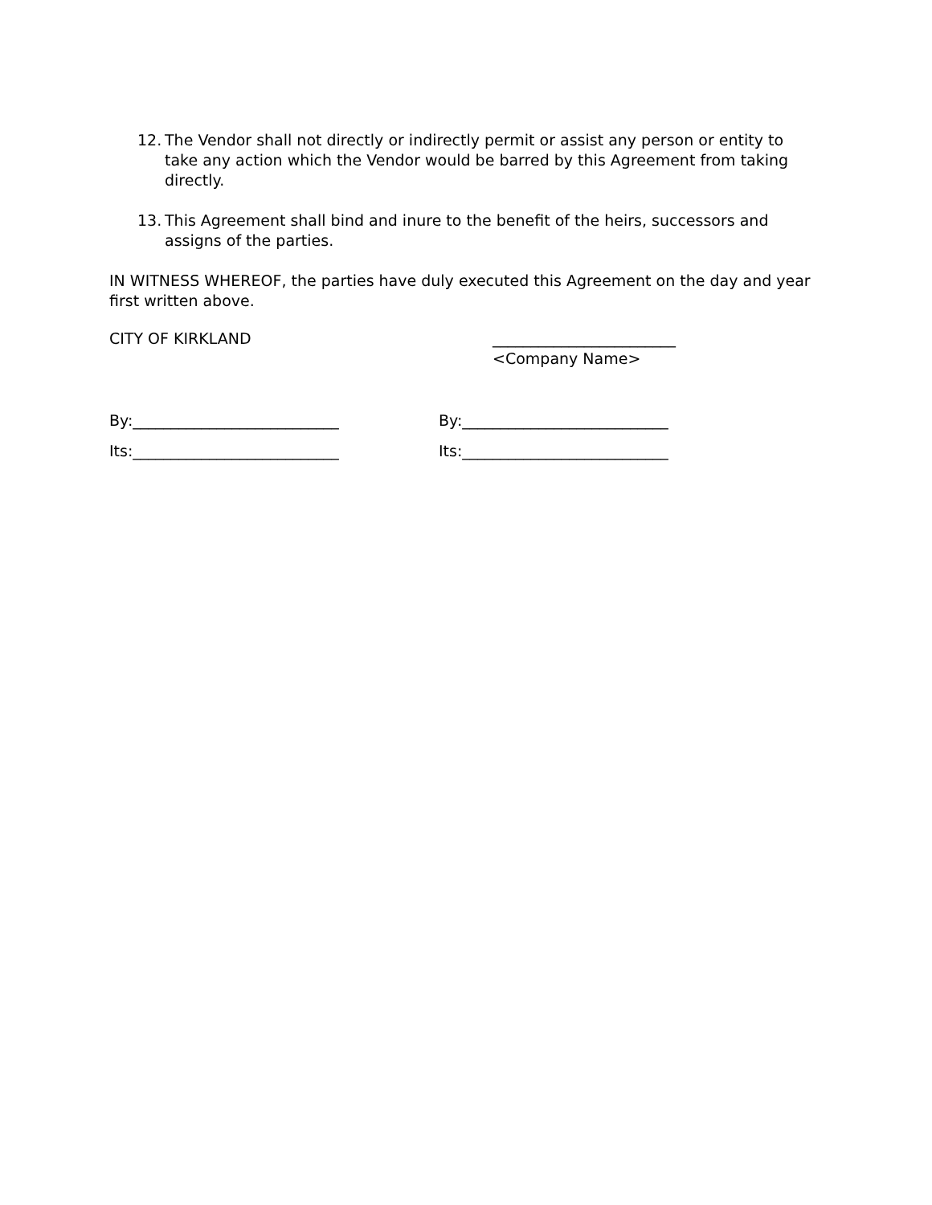12. The Vendor shall not directly or indirectly permit or assist any person or entity to take any action which the Vendor would be barred by this Agreement from taking directly.
13. This Agreement shall bind and inure to the benefit of the heirs, successors and assigns of the parties.
IN WITNESS WHEREOF, the parties have duly executed this Agreement on the day and year first written above.
CITY OF KIRKLAND ________________________
<Company Name>
By:___________________________ By:___________________________
Its:___________________________ Its:___________________________